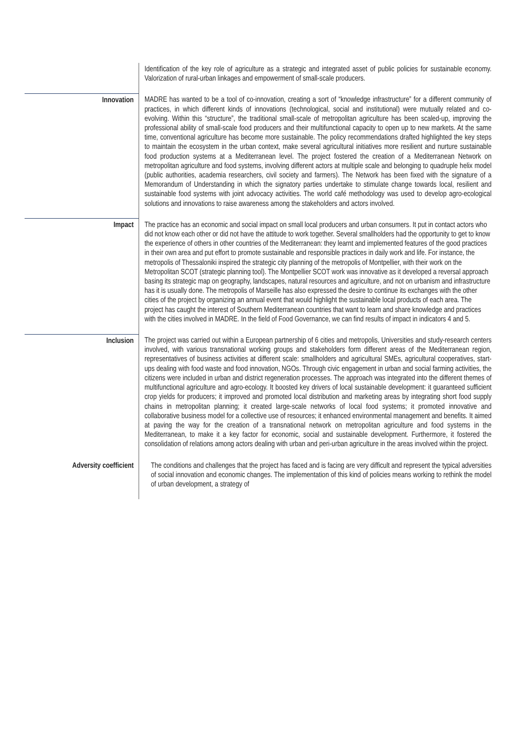| | Identification of the key role of agriculture as a strategic and integrated asset of public policies for sustainable economy. Valorization of rural-urban linkages and empowerment of small-scale producers. |
| Innovation | MADRE has wanted to be a tool of co-innovation, creating a sort of “knowledge infrastructure” for a different community of practices, in which different kinds of innovations (technological, social and institutional) were mutually related and co-evolving. Within this “structure”, the traditional small-scale of metropolitan agriculture has been scaled-up, improving the professional ability of small-scale food producers and their multifunctional capacity to open up to new markets. At the same time, conventional agriculture has become more sustainable. The policy recommendations drafted highlighted the key steps to maintain the ecosystem in the urban context, make several agricultural initiatives more resilient and nurture sustainable food production systems at a Mediterranean level. The project fostered the creation of a Mediterranean Network on metropolitan agriculture and food systems, involving different actors at multiple scale and belonging to quadruple helix model (public authorities, academia researchers, civil society and farmers). The Network has been fixed with the signature of a Memorandum of Understanding in which the signatory parties undertake to stimulate change towards local, resilient and sustainable food systems with joint advocacy activities. The world café methodology was used to develop agro-ecological solutions and innovations to raise awareness among the stakeholders and actors involved. |
| Impact | The practice has an economic and social impact on small local producers and urban consumers. It put in contact actors who did not know each other or did not have the attitude to work together. Several smallholders had the opportunity to get to know the experience of others in other countries of the Mediterranean: they learnt and implemented features of the good practices in their own area and put effort to promote sustainable and responsible practices in daily work and life. For instance, the metropolis of Thessaloniki inspired the strategic city planning of the metropolis of Montpellier, with their work on the Metropolitan SCOT (strategic planning tool). The Montpellier SCOT work was innovative as it developed a reversal approach basing its strategic map on geography, landscapes, natural resources and agriculture, and not on urbanism and infrastructure has it is usually done. The metropolis of Marseille has also expressed the desire to continue its exchanges with the other cities of the project by organizing an annual event that would highlight the sustainable local products of each area. The project has caught the interest of Southern Mediterranean countries that want to learn and share knowledge and practices with the cities involved in MADRE. In the field of Food Governance, we can find results of impact in indicators 4 and 5. |
| Inclusion | The project was carried out within a European partnership of 6 cities and metropolis, Universities and study-research centers involved, with various transnational working groups and stakeholders form different areas of the Mediterranean region, representatives of business activities at different scale: smallholders and agricultural SMEs, agricultural cooperatives, start-ups dealing with food waste and food innovation, NGOs. Through civic engagement in urban and social farming activities, the citizens were included in urban and district regeneration processes. The approach was integrated into the different themes of multifunctional agriculture and agro-ecology. It boosted key drivers of local sustainable development: it guaranteed sufficient crop yields for producers; it improved and promoted local distribution and marketing areas by integrating short food supply chains in metropolitan planning; it created large-scale networks of local food systems; it promoted innovative and collaborative business model for a collective use of resources; it enhanced environmental management and benefits. It aimed at paving the way for the creation of a transnational network on metropolitan agriculture and food systems in the Mediterranean, to make it a key factor for economic, social and sustainable development. Furthermore, it fostered the consolidation of relations among actors dealing with urban and peri-urban agriculture in the areas involved within the project. |
| Adversity coefficient | The conditions and challenges that the project has faced and is facing are very difficult and represent the typical adversities of social innovation and economic changes. The implementation of this kind of policies means working to rethink the model of urban development, a strategy of |